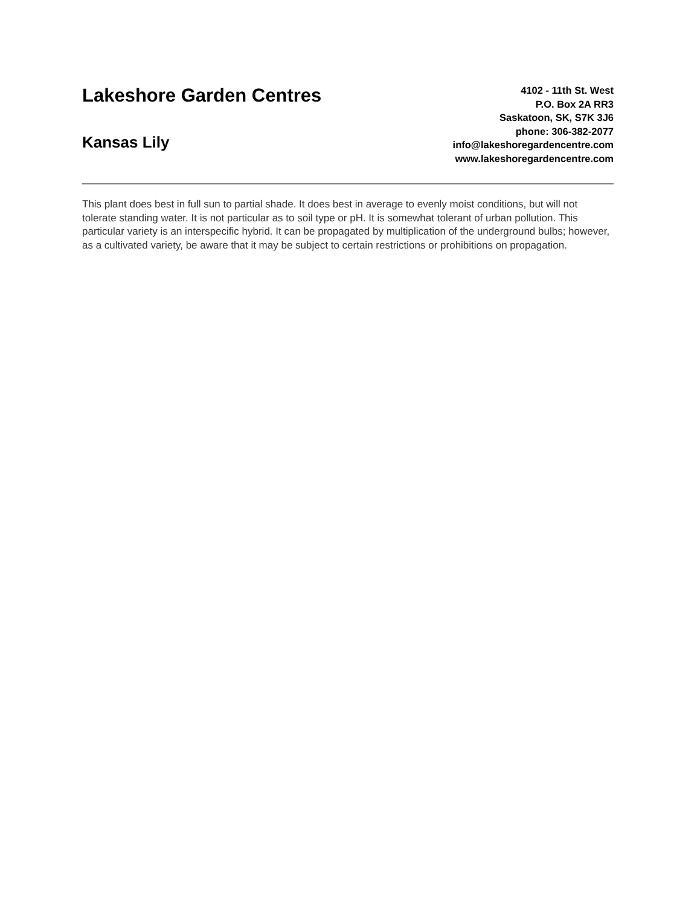Lakeshore Garden Centres
Kansas Lily
4102 - 11th St. West
P.O. Box 2A RR3
Saskatoon, SK, S7K 3J6
phone: 306-382-2077
info@lakeshoregardencentre.com
www.lakeshoregardencentre.com
This plant does best in full sun to partial shade. It does best in average to evenly moist conditions, but will not tolerate standing water. It is not particular as to soil type or pH. It is somewhat tolerant of urban pollution. This particular variety is an interspecific hybrid. It can be propagated by multiplication of the underground bulbs; however, as a cultivated variety, be aware that it may be subject to certain restrictions or prohibitions on propagation.